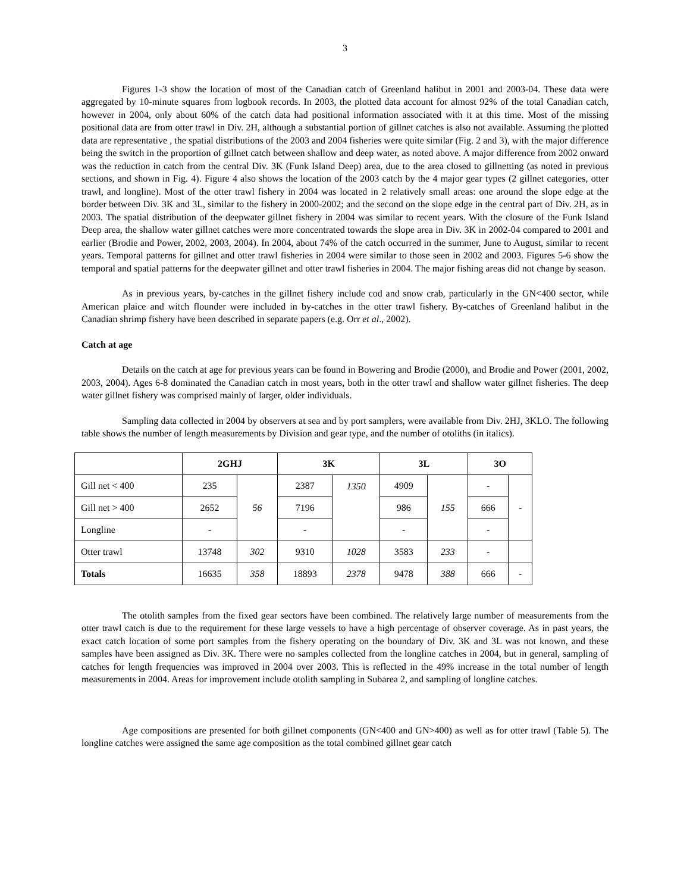3
Figures 1-3 show the location of most of the Canadian catch of Greenland halibut in 2001 and 2003-04. These data were aggregated by 10-minute squares from logbook records. In 2003, the plotted data account for almost 92% of the total Canadian catch, however in 2004, only about 60% of the catch data had positional information associated with it at this time. Most of the missing positional data are from otter trawl in Div. 2H, although a substantial portion of gillnet catches is also not available. Assuming the plotted data are representative , the spatial distributions of the 2003 and 2004 fisheries were quite similar (Fig. 2 and 3), with the major difference being the switch in the proportion of gillnet catch between shallow and deep water, as noted above. A major difference from 2002 onward was the reduction in catch from the central Div. 3K (Funk Island Deep) area, due to the area closed to gillnetting (as noted in previous sections, and shown in Fig. 4). Figure 4 also shows the location of the 2003 catch by the 4 major gear types (2 gillnet categories, otter trawl, and longline). Most of the otter trawl fishery in 2004 was located in 2 relatively small areas: one around the slope edge at the border between Div. 3K and 3L, similar to the fishery in 2000-2002; and the second on the slope edge in the central part of Div. 2H, as in 2003. The spatial distribution of the deepwater gillnet fishery in 2004 was similar to recent years. With the closure of the Funk Island Deep area, the shallow water gillnet catches were more concentrated towards the slope area in Div. 3K in 2002-04 compared to 2001 and earlier (Brodie and Power, 2002, 2003, 2004). In 2004, about 74% of the catch occurred in the summer, June to August, similar to recent years. Temporal patterns for gillnet and otter trawl fisheries in 2004 were similar to those seen in 2002 and 2003. Figures 5-6 show the temporal and spatial patterns for the deepwater gillnet and otter trawl fisheries in 2004. The major fishing areas did not change by season.
As in previous years, by-catches in the gillnet fishery include cod and snow crab, particularly in the GN<400 sector, while American plaice and witch flounder were included in by-catches in the otter trawl fishery. By-catches of Greenland halibut in the Canadian shrimp fishery have been described in separate papers (e.g. Orr et al., 2002).
Catch at age
Details on the catch at age for previous years can be found in Bowering and Brodie (2000), and Brodie and Power (2001, 2002, 2003, 2004). Ages 6-8 dominated the Canadian catch in most years, both in the otter trawl and shallow water gillnet fisheries. The deep water gillnet fishery was comprised mainly of larger, older individuals.
Sampling data collected in 2004 by observers at sea and by port samplers, were available from Div. 2HJ, 3KLO. The following table shows the number of length measurements by Division and gear type, and the number of otoliths (in italics).
| | 2GHJ | | 3K | | 3L | | 3O | |
| --- | --- | --- | --- | --- | --- | --- | --- | --- |
| Gill net < 400 | 235 | 56 | 2387 | 1350 | 4909 | 155 | - | - |
| Gill net > 400 | 2652 | | 7196 | | 986 | | 666 | |
| Longline | - | | - | | - | | - | |
| Otter trawl | 13748 | 302 | 9310 | 1028 | 3583 | 233 | - | |
| Totals | 16635 | 358 | 18893 | 2378 | 9478 | 388 | 666 | - |
The otolith samples from the fixed gear sectors have been combined. The relatively large number of measurements from the otter trawl catch is due to the requirement for these large vessels to have a high percentage of observer coverage. As in past years, the exact catch location of some port samples from the fishery operating on the boundary of Div. 3K and 3L was not known, and these samples have been assigned as Div. 3K. There were no samples collected from the longline catches in 2004, but in general, sampling of catches for length frequencies was improved in 2004 over 2003. This is reflected in the 49% increase in the total number of length measurements in 2004. Areas for improvement include otolith sampling in Subarea 2, and sampling of longline catches.
Age compositions are presented for both gillnet components (GN<400 and GN>400) as well as for otter trawl (Table 5). The longline catches were assigned the same age composition as the total combined gillnet gear catch